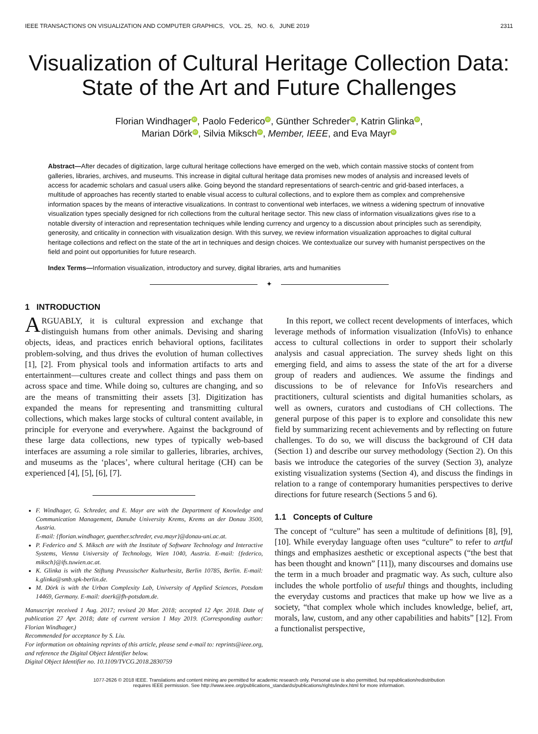IEEE TRANSACTIONS ON VISUALIZATION AND COMPUTER GRAPHICS, VOL. 25, NO. 6, JUNE 2019 2311
Visualization of Cultural Heritage Collection Data:
State of the Art and Future Challenges
Florian Windhager iD, Paolo Federico iD, Günther Schreder iD, Katrin Glinka iD,
Marian Dörk iD, Silvia Miksch iD, Member, IEEE, and Eva Mayr iD
Abstract—After decades of digitization, large cultural heritage collections have emerged on the web, which contain massive stocks of content from galleries, libraries, archives, and museums. This increase in digital cultural heritage data promises new modes of analysis and increased levels of access for academic scholars and casual users alike. Going beyond the standard representations of search-centric and grid-based interfaces, a multitude of approaches has recently started to enable visual access to cultural collections, and to explore them as complex and comprehensive information spaces by the means of interactive visualizations. In contrast to conventional web interfaces, we witness a widening spectrum of innovative visualization types specially designed for rich collections from the cultural heritage sector. This new class of information visualizations gives rise to a notable diversity of interaction and representation techniques while lending currency and urgency to a discussion about principles such as serendipity, generosity, and criticality in connection with visualization design. With this survey, we review information visualization approaches to digital cultural heritage collections and reflect on the state of the art in techniques and design choices. We contextualize our survey with humanist perspectives on the field and point out opportunities for future research.
Index Terms—Information visualization, introductory and survey, digital libraries, arts and humanities
✦
1 INTRODUCTION
ARGUABLY, it is cultural expression and exchange that distinguish humans from other animals. Devising and sharing objects, ideas, and practices enrich behavioral options, facilitates problem-solving, and thus drives the evolution of human collectives [1], [2]. From physical tools and information artifacts to arts and entertainment—cultures create and collect things and pass them on across space and time. While doing so, cultures are changing, and so are the means of transmitting their assets [3]. Digitization has expanded the means for representing and transmitting cultural collections, which makes large stocks of cultural content available, in principle for everyone and everywhere. Against the background of these large data collections, new types of typically web-based interfaces are assuming a role similar to galleries, libraries, archives, and museums as the ‘places’, where cultural heritage (CH) can be experienced [4], [5], [6], [7].
F. Windhager, G. Schreder, and E. Mayr are with the Department of Knowledge and Communication Management, Danube University Krems, Krems an der Donau 3500, Austria.
E-mail: {florian.windhager, guenther.schreder, eva.mayr}@donau-uni.ac.at.
P. Federico and S. Miksch are with the Institute of Software Technology and Interactive Systems, Vienna University of Technology, Wien 1040, Austria. E-mail: {federico, miksch}@ifs.tuwien.ac.at.
K. Glinka is with the Stiftung Preussischer Kulturbesitz, Berlin 10785, Berlin. E-mail: k.glinka@smb.spk-berlin.de.
M. Dörk is with the Urban Complexity Lab, University of Applied Sciences, Potsdam 14469, Germany. E-mail: doerk@fh-potsdam.de.
Manuscript received 1 Aug. 2017; revised 20 Mar. 2018; accepted 12 Apr. 2018. Date of publication 27 Apr. 2018; date of current version 1 May 2019. (Corresponding author: Florian Windhager.)
Recommended for acceptance by S. Liu.
For information on obtaining reprints of this article, please send e-mail to: reprints@ieee.org, and reference the Digital Object Identifier below.
Digital Object Identifier no. 10.1109/TVCG.2018.2830759
In this report, we collect recent developments of interfaces, which leverage methods of information visualization (InfoVis) to enhance access to cultural collections in order to support their scholarly analysis and casual appreciation. The survey sheds light on this emerging field, and aims to assess the state of the art for a diverse group of readers and audiences. We assume the findings and discussions to be of relevance for InfoVis researchers and practitioners, cultural scientists and digital humanities scholars, as well as owners, curators and custodians of CH collections. The general purpose of this paper is to explore and consolidate this new field by summarizing recent achievements and by reflecting on future challenges. To do so, we will discuss the background of CH data (Section 1) and describe our survey methodology (Section 2). On this basis we introduce the categories of the survey (Section 3), analyze existing visualization systems (Section 4), and discuss the findings in relation to a range of contemporary humanities perspectives to derive directions for future research (Sections 5 and 6).
1.1 Concepts of Culture
The concept of “culture” has seen a multitude of definitions [8], [9], [10]. While everyday language often uses “culture” to refer to artful things and emphasizes aesthetic or exceptional aspects (“the best that has been thought and known” [11]), many discourses and domains use the term in a much broader and pragmatic way. As such, culture also includes the whole portfolio of useful things and thoughts, including the everyday customs and practices that make up how we live as a society, “that complex whole which includes knowledge, belief, art, morals, law, custom, and any other capabilities and habits” [12]. From a functionalist perspective,
1077-2626 © 2018 IEEE. Translations and content mining are permitted for academic research only. Personal use is also permitted, but republication/redistribution
requires IEEE permission. See http://www.ieee.org/publications_standards/publications/rights/index.html for more information.